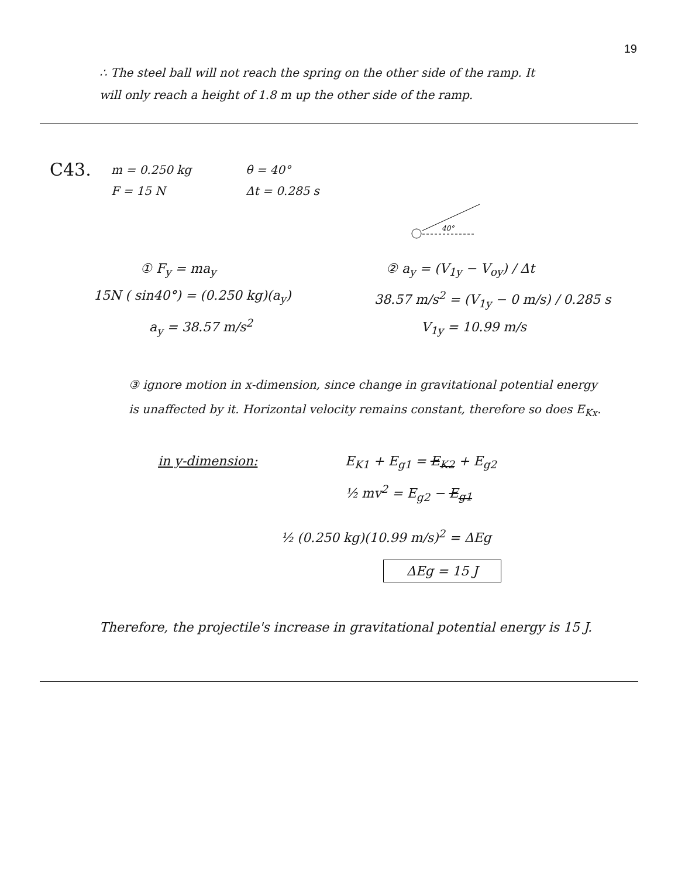19
∴ The steel ball will not reach the spring on the other side of the ramp. It will only reach a height of 1.8 m up the other side of the ramp.
C43.
m = 0.250 kg
F = 15 N
θ = 40°
Δt = 0.285 s
40°
① F<sub>y</sub> = ma<sub>y</sub>
15N ( sin40°) = (0.250 kg)(a<sub>y</sub>)
a<sub>y</sub> = 38.57 m/s<sup>2</sup>
② a<sub>y</sub> = (V<sub>1y</sub> − V<sub>oy</sub>) / Δt
38.57 m/s<sup>2</sup> = (V<sub>1y</sub> − 0 m/s) / 0.285 s
V<sub>1y</sub> = 10.99 m/s
③ ignore motion in x-dimension, since change in gravitational potential energy is unaffected by it. Horizontal velocity remains constant, therefore so does E<sub>Kx</sub>.
in y-dimension: E<sub>K1</sub> + E<sub>g1</sub> = E<sub>K2</sub> + E<sub>g2</sub>
½ mv<sup>2</sup> = E<sub>g2</sub> − E<sub>g1</sub>
½ (0.250 kg)(10.99 m/s)<sup>2</sup> = ΔEg
ΔEg = 15 J
Therefore, the projectile's increase in gravitational potential energy is 15 J.